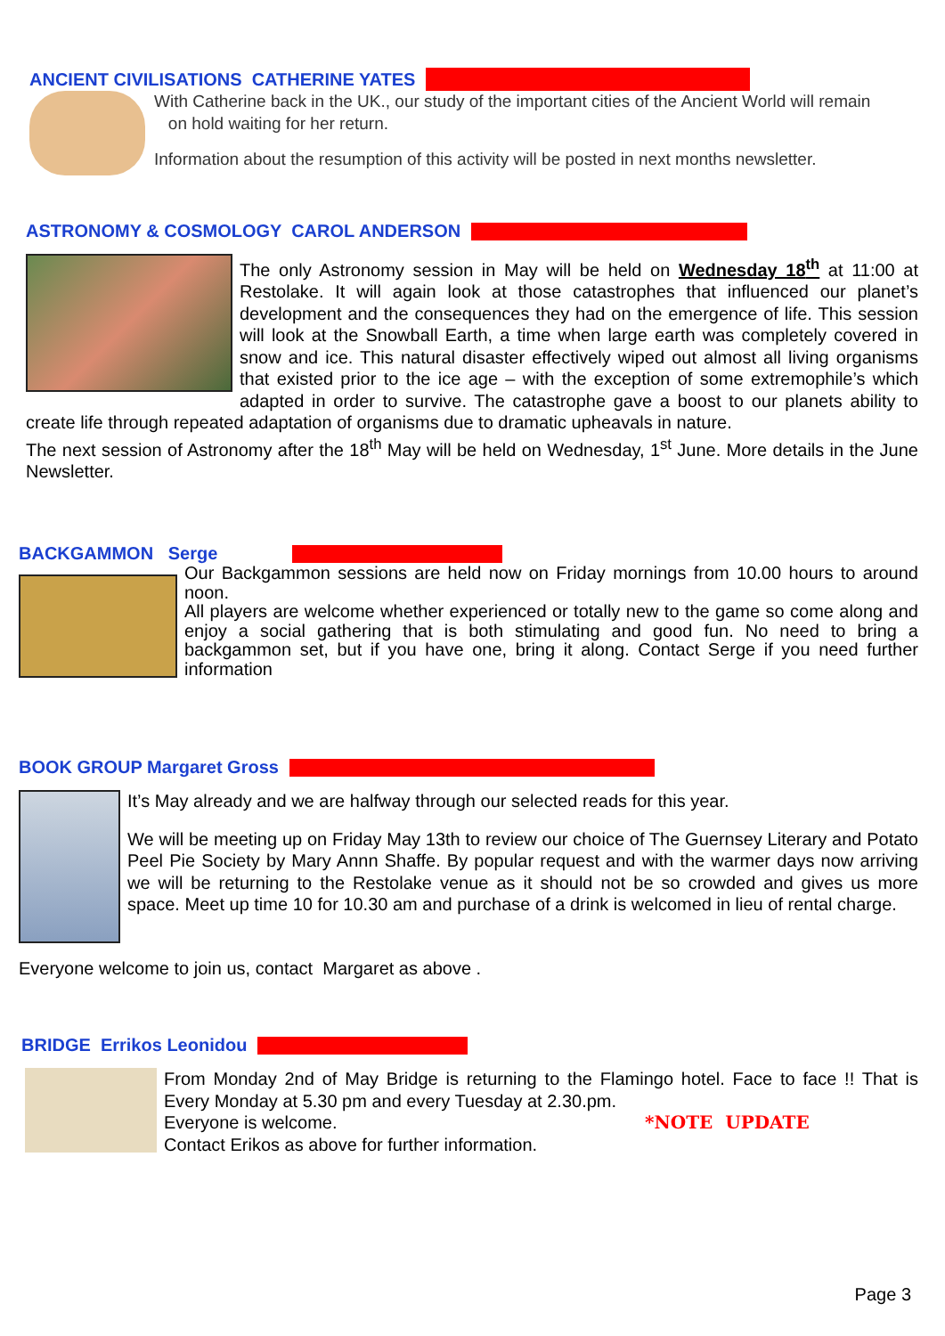ANCIENT CIVILISATIONS CATHERINE YATES
With Catherine back in the UK., our study of the important cities of the Ancient World will remain
on hold waiting for her return.
Information about the resumption of this activity will be posted in next months newsletter.
ASTRONOMY & COSMOLOGY CAROL ANDERSON
The only Astronomy session in May will be held on Wednesday 18<sup>th</sup> at 11:00 at Restolake. It will again look at those catastrophes that influenced our planet’s development and the consequences they had on the emergence of life. This session will look at the Snowball Earth, a time when large earth was completely covered in snow and ice. This natural disaster effectively wiped out almost all living organisms that existed prior to the ice age – with the exception of some extremophile’s which adapted in order to survive. The catastrophe gave a boost to our planets ability to create life through repeated adaptation of organisms due to dramatic upheavals in nature.
The next session of Astronomy after the 18<sup>th</sup> May will be held on Wednesday, 1<sup>st</sup> June. More details in the June Newsletter.
BACKGAMMON Serge
Our Backgammon sessions are held now on Friday mornings from 10.00 hours to around noon.
All players are welcome whether experienced or totally new to the game so come along and enjoy a social gathering that is both stimulating and good fun. No need to bring a backgammon set, but if you have one, bring it along. Contact Serge if you need further information
BOOK GROUP Margaret Gross
It’s May already and we are halfway through our selected reads for this year.
We will be meeting up on Friday May 13th to review our choice of The Guernsey Literary and Potato Peel Pie Society by Mary Annn Shaffe. By popular request and with the warmer days now arriving we will be returning to the Restolake venue as it should not be so crowded and gives us more space. Meet up time 10 for 10.30 am and purchase of a drink is welcomed in lieu of rental charge.
Everyone welcome to join us, contact Margaret as above .
BRIDGE Errikos Leonidou
From Monday 2nd of May Bridge is returning to the Flamingo hotel. Face to face !! That is Every Monday at 5.30 pm and every Tuesday at 2.30.pm.
Everyone is welcome. *NOTE UPDATE
Contact Erikos as above for further information.
Page 3